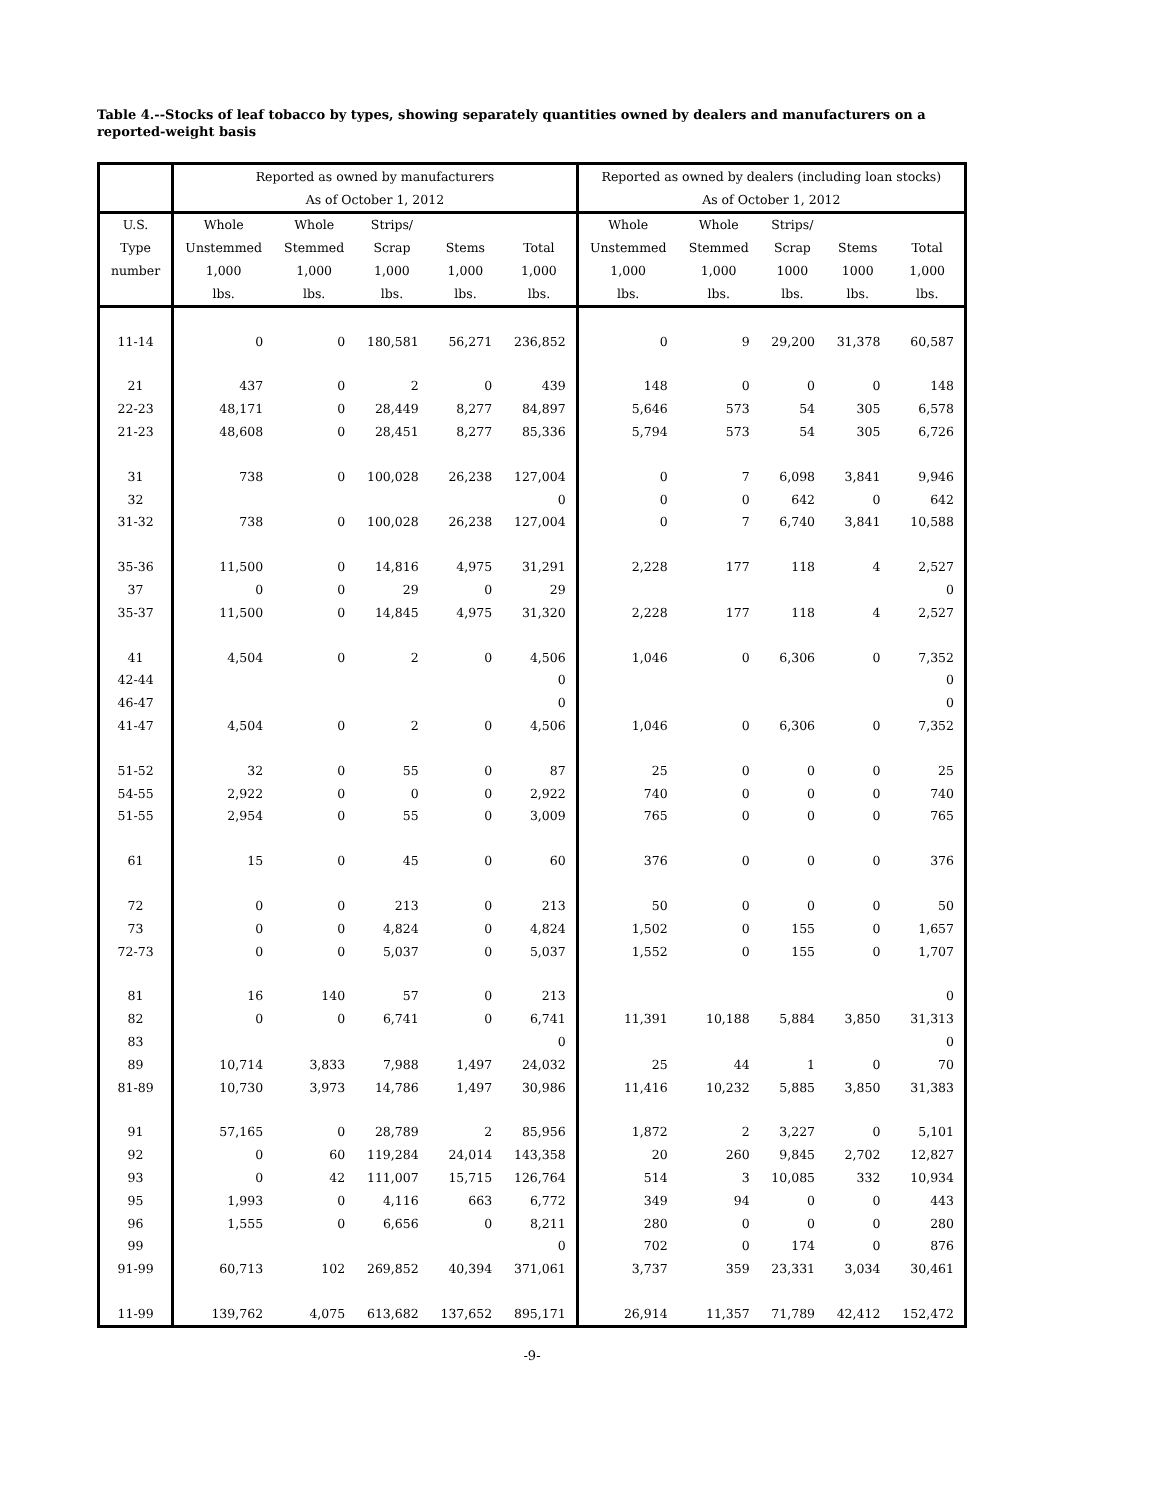Table 4.--Stocks of leaf tobacco by types, showing separately quantities owned by dealers and manufacturers on a reported-weight basis
| | Reported as owned by manufacturers | | | | | Reported as owned by dealers (including loan stocks) | | | | |
| --- | --- | --- | --- | --- | --- | --- | --- | --- | --- | --- |
| | As of October 1, 2012 | | | | | As of October 1, 2012 | | | | |
| U.S. | Whole | Whole | Strips/ | | | Whole | Whole | Strips/ | | |
| Type | Unstemmed | Stemmed | Scrap | Stems | Total | Unstemmed | Stemmed | Scrap | Stems | Total |
| number | 1,000 | 1,000 | 1,000 | 1,000 | 1,000 | 1,000 | 1,000 | 1000 | 1000 | 1,000 |
| | lbs. | lbs. | lbs. | lbs. | lbs. | lbs. | lbs. | lbs. | lbs. | lbs. |
| 11-14 | 0 | 0 | 180,581 | 56,271 | 236,852 | 0 | 9 | 29,200 | 31,378 | 60,587 |
| 21 | 437 | 0 | 2 | 0 | 439 | 148 | 0 | 0 | 0 | 148 |
| 22-23 | 48,171 | 0 | 28,449 | 8,277 | 84,897 | 5,646 | 573 | 54 | 305 | 6,578 |
| 21-23 | 48,608 | 0 | 28,451 | 8,277 | 85,336 | 5,794 | 573 | 54 | 305 | 6,726 |
| 31 | 738 | 0 | 100,028 | 26,238 | 127,004 | 0 | 7 | 6,098 | 3,841 | 9,946 |
| 32 | | | | | 0 | 0 | 0 | 642 | 0 | 642 |
| 31-32 | 738 | 0 | 100,028 | 26,238 | 127,004 | 0 | 7 | 6,740 | 3,841 | 10,588 |
| 35-36 | 11,500 | 0 | 14,816 | 4,975 | 31,291 | 2,228 | 177 | 118 | 4 | 2,527 |
| 37 | 0 | 0 | 29 | 0 | 29 | | | | | 0 |
| 35-37 | 11,500 | 0 | 14,845 | 4,975 | 31,320 | 2,228 | 177 | 118 | 4 | 2,527 |
| 41 | 4,504 | 0 | 2 | 0 | 4,506 | 1,046 | 0 | 6,306 | 0 | 7,352 |
| 42-44 | | | | | 0 | | | | | 0 |
| 46-47 | | | | | 0 | | | | | 0 |
| 41-47 | 4,504 | 0 | 2 | 0 | 4,506 | 1,046 | 0 | 6,306 | 0 | 7,352 |
| 51-52 | 32 | 0 | 55 | 0 | 87 | 25 | 0 | 0 | 0 | 25 |
| 54-55 | 2,922 | 0 | 0 | 0 | 2,922 | 740 | 0 | 0 | 0 | 740 |
| 51-55 | 2,954 | 0 | 55 | 0 | 3,009 | 765 | 0 | 0 | 0 | 765 |
| 61 | 15 | 0 | 45 | 0 | 60 | 376 | 0 | 0 | 0 | 376 |
| 72 | 0 | 0 | 213 | 0 | 213 | 50 | 0 | 0 | 0 | 50 |
| 73 | 0 | 0 | 4,824 | 0 | 4,824 | 1,502 | 0 | 155 | 0 | 1,657 |
| 72-73 | 0 | 0 | 5,037 | 0 | 5,037 | 1,552 | 0 | 155 | 0 | 1,707 |
| 81 | 16 | 140 | 57 | 0 | 213 | | | | | 0 |
| 82 | 0 | 0 | 6,741 | 0 | 6,741 | 11,391 | 10,188 | 5,884 | 3,850 | 31,313 |
| 83 | | | | | 0 | | | | | 0 |
| 89 | 10,714 | 3,833 | 7,988 | 1,497 | 24,032 | 25 | 44 | 1 | 0 | 70 |
| 81-89 | 10,730 | 3,973 | 14,786 | 1,497 | 30,986 | 11,416 | 10,232 | 5,885 | 3,850 | 31,383 |
| 91 | 57,165 | 0 | 28,789 | 2 | 85,956 | 1,872 | 2 | 3,227 | 0 | 5,101 |
| 92 | 0 | 60 | 119,284 | 24,014 | 143,358 | 20 | 260 | 9,845 | 2,702 | 12,827 |
| 93 | 0 | 42 | 111,007 | 15,715 | 126,764 | 514 | 3 | 10,085 | 332 | 10,934 |
| 95 | 1,993 | 0 | 4,116 | 663 | 6,772 | 349 | 94 | 0 | 0 | 443 |
| 96 | 1,555 | 0 | 6,656 | 0 | 8,211 | 280 | 0 | 0 | 0 | 280 |
| 99 | | | | | 0 | 702 | 0 | 174 | 0 | 876 |
| 91-99 | 60,713 | 102 | 269,852 | 40,394 | 371,061 | 3,737 | 359 | 23,331 | 3,034 | 30,461 |
| 11-99 | 139,762 | 4,075 | 613,682 | 137,652 | 895,171 | 26,914 | 11,357 | 71,789 | 42,412 | 152,472 |
-9-